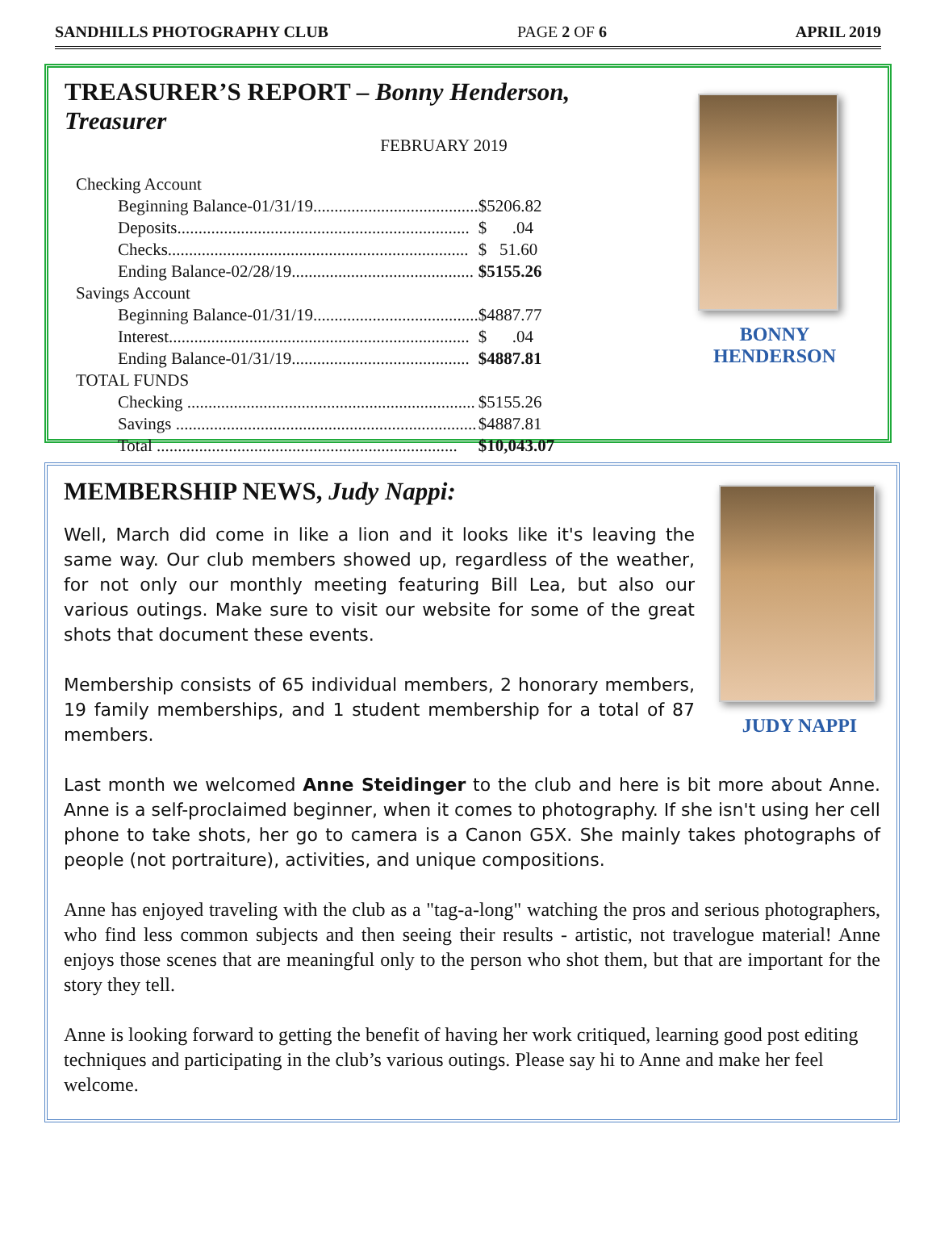SANDHILLS PHOTOGRAPHY CLUB PAGE 2 OF 6 APRIL 2019
TREASURER’S REPORT – Bonny Henderson, Treasurer
FEBRUARY 2019
| Checking Account | |
| Beginning Balance-01/31/19....................................... | $5206.82 |
| Deposits..................................................................... | $ .04 |
| Checks....................................................................... | $ 51.60 |
| Ending Balance-02/28/19........................................... | $5155.26 |
| Savings Account | |
| Beginning Balance-01/31/19....................................... | $4887.77 |
| Interest....................................................................... | $ .04 |
| Ending Balance-01/31/19.......................................... | $4887.81 |
| TOTAL FUNDS | |
| Checking .................................................................... | $5155.26 |
| Savings ....................................................................... | $4887.81 |
| Total ....................................................................... | $10,043.07 |
BONNY HENDERSON
MEMBERSHIP NEWS, Judy Nappi:
Well, March did come in like a lion and it looks like it's leaving the same way. Our club members showed up, regardless of the weather, for not only our monthly meeting featuring Bill Lea, but also our various outings. Make sure to visit our website for some of the great shots that document these events.
Membership consists of 65 individual members, 2 honorary members, 19 family memberships, and 1 student membership for a total of 87 members.
JUDY NAPPI
Last month we welcomed Anne Steidinger to the club and here is bit more about Anne. Anne is a self-proclaimed beginner, when it comes to photography. If she isn't using her cell phone to take shots, her go to camera is a Canon G5X. She mainly takes photographs of people (not portraiture), activities, and unique compositions.
Anne has enjoyed traveling with the club as a "tag-a-long" watching the pros and serious photographers, who find less common subjects and then seeing their results - artistic, not travelogue material! Anne enjoys those scenes that are meaningful only to the person who shot them, but that are important for the story they tell.
Anne is looking forward to getting the benefit of having her work critiqued, learning good post editing techniques and participating in the club’s various outings. Please say hi to Anne and make her feel welcome.